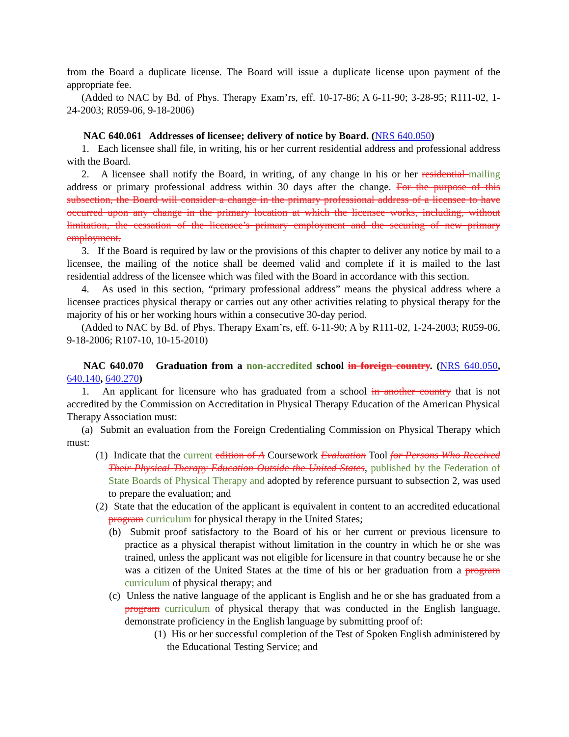from the Board a duplicate license. The Board will issue a duplicate license upon payment of the appropriate fee.
(Added to NAC by Bd. of Phys. Therapy Exam’rs, eff. 10-17-86; A 6-11-90; 3-28-95; R111-02, 1-24-2003; R059-06, 9-18-2006)
NAC 640.061 Addresses of licensee; delivery of notice by Board. (NRS 640.050)
1. Each licensee shall file, in writing, his or her current residential address and professional address with the Board.
2. A licensee shall notify the Board, in writing, of any change in his or her residential mailing address or primary professional address within 30 days after the change. For the purpose of this subsection, the Board will consider a change in the primary professional address of a licensee to have occurred upon any change in the primary location at which the licensee works, including, without limitation, the cessation of the licensee’s primary employment and the securing of new primary employment.
3. If the Board is required by law or the provisions of this chapter to deliver any notice by mail to a licensee, the mailing of the notice shall be deemed valid and complete if it is mailed to the last residential address of the licensee which was filed with the Board in accordance with this section.
4. As used in this section, “primary professional address” means the physical address where a licensee practices physical therapy or carries out any other activities relating to physical therapy for the majority of his or her working hours within a consecutive 30-day period.
(Added to NAC by Bd. of Phys. Therapy Exam’rs, eff. 6-11-90; A by R111-02, 1-24-2003; R059-06, 9-18-2006; R107-10, 10-15-2010)
NAC 640.070 Graduation from a non-accredited school in foreign country. (NRS 640.050, 640.140, 640.270)
1. An applicant for licensure who has graduated from a school in another country that is not accredited by the Commission on Accreditation in Physical Therapy Education of the American Physical Therapy Association must:
(a) Submit an evaluation from the Foreign Credentialing Commission on Physical Therapy which must:
(1) Indicate that the current edition of A Coursework Evaluation Tool for Persons Who Received Their Physical Therapy Education Outside the United States, published by the Federation of State Boards of Physical Therapy and adopted by reference pursuant to subsection 2, was used to prepare the evaluation; and
(2) State that the education of the applicant is equivalent in content to an accredited educational program curriculum for physical therapy in the United States;
(b) Submit proof satisfactory to the Board of his or her current or previous licensure to practice as a physical therapist without limitation in the country in which he or she was trained, unless the applicant was not eligible for licensure in that country because he or she was a citizen of the United States at the time of his or her graduation from a program curriculum of physical therapy; and
(c) Unless the native language of the applicant is English and he or she has graduated from a program curriculum of physical therapy that was conducted in the English language, demonstrate proficiency in the English language by submitting proof of:
(1) His or her successful completion of the Test of Spoken English administered by the Educational Testing Service; and